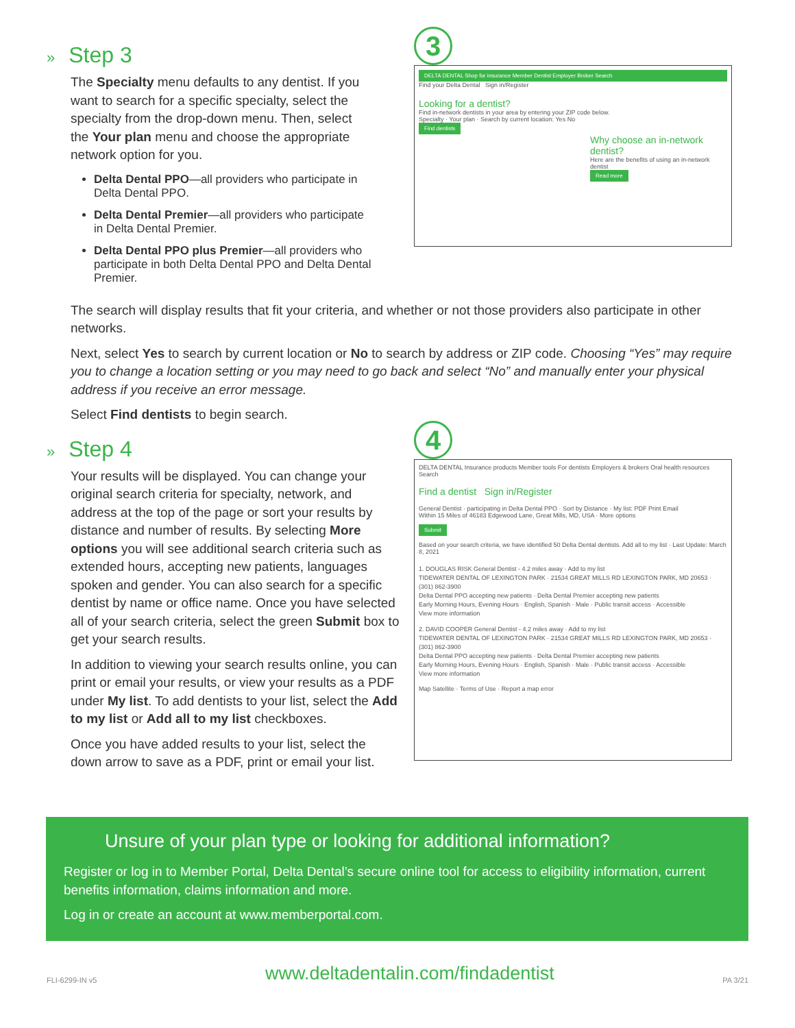» Step 3
The Specialty menu defaults to any dentist. If you want to search for a specific specialty, select the specialty from the drop-down menu. Then, select the Your plan menu and choose the appropriate network option for you.
Delta Dental PPO—all providers who participate in Delta Dental PPO.
Delta Dental Premier—all providers who participate in Delta Dental Premier.
Delta Dental PPO plus Premier—all providers who participate in both Delta Dental PPO and Delta Dental Premier.
3
DELTA DENTAL Shop for insurance Member Dentist Employer Broker Search
Find your Delta Dental Sign in/Register
Looking for a dentist?
Find in-network dentists in your area by entering your ZIP code below.
Specialty · Your plan · Search by current location: Yes No
Find dentists
Why choose an in-network dentist?
Here are the benefits of using an in-network dentist
Read more
The search will display results that fit your criteria, and whether or not those providers also participate in other networks.
Next, select Yes to search by current location or No to search by address or ZIP code. Choosing “Yes” may require you to change a location setting or you may need to go back and select “No” and manually enter your physical address if you receive an error message.
Select Find dentists to begin search.
» Step 4
Your results will be displayed. You can change your original search criteria for specialty, network, and address at the top of the page or sort your results by distance and number of results. By selecting More options you will see additional search criteria such as extended hours, accepting new patients, languages spoken and gender. You can also search for a specific dentist by name or office name. Once you have selected all of your search criteria, select the green Submit box to get your search results.
In addition to viewing your search results online, you can print or email your results, or view your results as a PDF under My list. To add dentists to your list, select the Add to my list or Add all to my list checkboxes.
Once you have added results to your list, select the down arrow to save as a PDF, print or email your list.
4
DELTA DENTAL Insurance products Member tools For dentists Employers & brokers Oral health resources Search
Find a dentist Sign in/Register
General Dentist · participating in Delta Dental PPO · Sort by Distance · My list: PDF Print Email
Within 15 Miles of 46183 Edgewood Lane, Great Mills, MD, USA · More options
Submit
Based on your search criteria, we have identified 50 Delta Dental dentists. Add all to my list · Last Update: March 8, 2021
1. DOUGLAS RISK General Dentist - 4.2 miles away · Add to my list
TIDEWATER DENTAL OF LEXINGTON PARK · 21534 GREAT MILLS RD LEXINGTON PARK, MD 20653 · (301) 862-3900
Delta Dental PPO accepting new patients · Delta Dental Premier accepting new patients
Early Morning Hours, Evening Hours · English, Spanish · Male · Public transit access · Accessible
View more information
2. DAVID COOPER General Dentist - 4.2 miles away · Add to my list
TIDEWATER DENTAL OF LEXINGTON PARK · 21534 GREAT MILLS RD LEXINGTON PARK, MD 20653 · (301) 862-3900
Delta Dental PPO accepting new patients · Delta Dental Premier accepting new patients
Early Morning Hours, Evening Hours · English, Spanish · Male · Public transit access · Accessible
View more information
Map Satellite · Terms of Use · Report a map error
Unsure of your plan type or looking for additional information?
Register or log in to Member Portal, Delta Dental’s secure online tool for access to eligibility information, current benefits information, claims information and more.
Log in or create an account at www.memberportal.com.
FLI-6299-IN v5 www.deltadentalin.com/findadentist PA 3/21